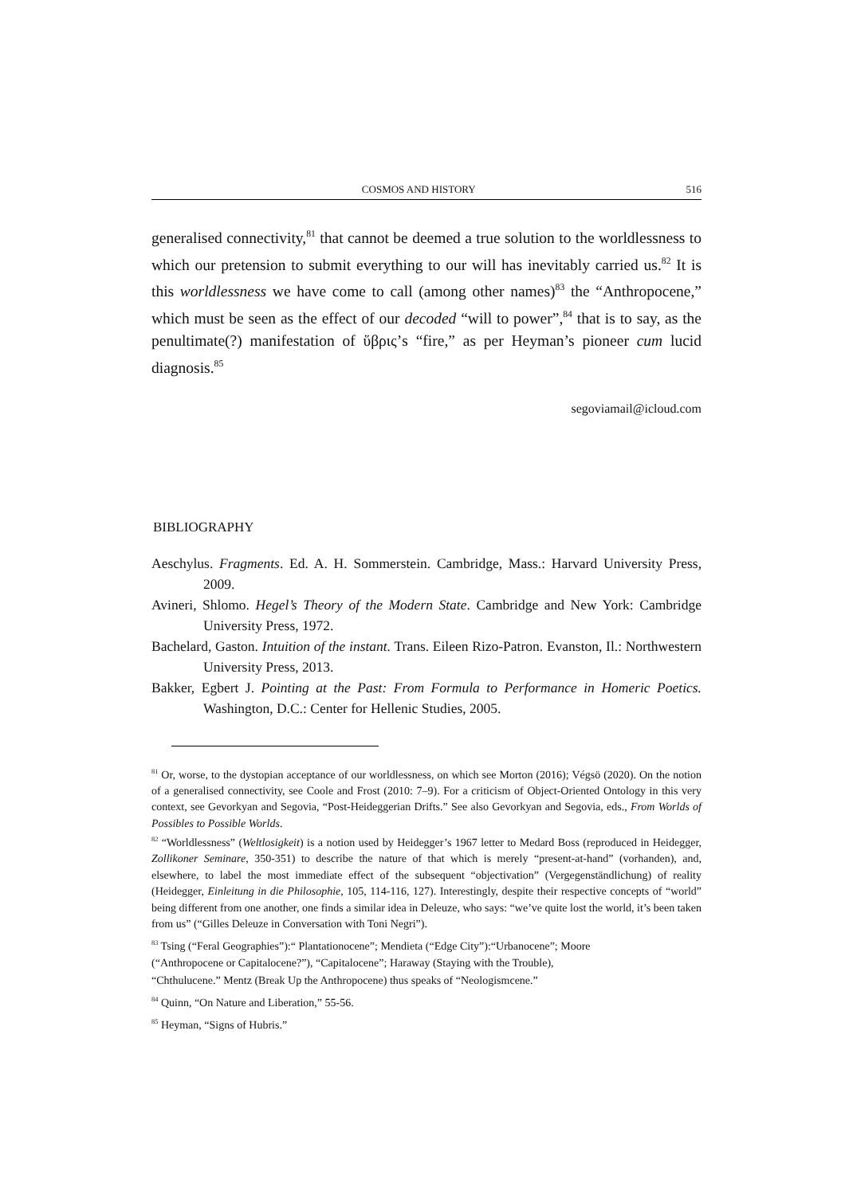COSMOS AND HISTORY 516
generalised connectivity,<sup>81</sup> that cannot be deemed a true solution to the worldlessness to which our pretension to submit everything to our will has inevitably carried us.<sup>82</sup> It is this worldlessness we have come to call (among other names)<sup>83</sup> the “Anthropocene,” which must be seen as the effect of our decoded “will to power”,<sup>84</sup> that is to say, as the penultimate(?) manifestation of ὕβρις’s “fire,” as per Heyman’s pioneer cum lucid diagnosis.<sup>85</sup>
segoviamail@icloud.com
BIBLIOGRAPHY
Aeschylus. Fragments. Ed. A. H. Sommerstein. Cambridge, Mass.: Harvard University Press, 2009.
Avineri, Shlomo. Hegel’s Theory of the Modern State. Cambridge and New York: Cambridge University Press, 1972.
Bachelard, Gaston. Intuition of the instant. Trans. Eileen Rizo-Patron. Evanston, Il.: Northwestern University Press, 2013.
Bakker, Egbert J. Pointing at the Past: From Formula to Performance in Homeric Poetics. Washington, D.C.: Center for Hellenic Studies, 2005.
<sup>81</sup> Or, worse, to the dystopian acceptance of our worldlessness, on which see Morton (2016); Végsö (2020). On the notion of a generalised connectivity, see Coole and Frost (2010: 7–9). For a criticism of Object-Oriented Ontology in this very context, see Gevorkyan and Segovia, “Post-Heideggerian Drifts.” See also Gevorkyan and Segovia, eds., From Worlds of Possibles to Possible Worlds.
<sup>82</sup> “Worldlessness” (Weltlosigkeit) is a notion used by Heidegger’s 1967 letter to Medard Boss (reproduced in Heidegger, Zollikoner Seminare, 350-351) to describe the nature of that which is merely “present-at-hand” (vorhanden), and, elsewhere, to label the most immediate effect of the subsequent “objectivation” (Vergegenständlichung) of reality (Heidegger, Einleitung in die Philosophie, 105, 114-116, 127). Interestingly, despite their respective concepts of “world” being different from one another, one finds a similar idea in Deleuze, who says: “we’ve quite lost the world, it’s been taken from us” (“Gilles Deleuze in Conversation with Toni Negri”).
<sup>83</sup> Tsing (“Feral Geographies”):“ Plantationocene”; Mendieta (“Edge City”):“Urbanocene”; Moore
(“Anthropocene or Capitalocene?”), “Capitalocene”; Haraway (Staying with the Trouble),
“Chthulucene.” Mentz (Break Up the Anthropocene) thus speaks of “Neologismcene.”
<sup>84</sup> Quinn, “On Nature and Liberation,” 55-56.
<sup>85</sup> Heyman, “Signs of Hubris.”